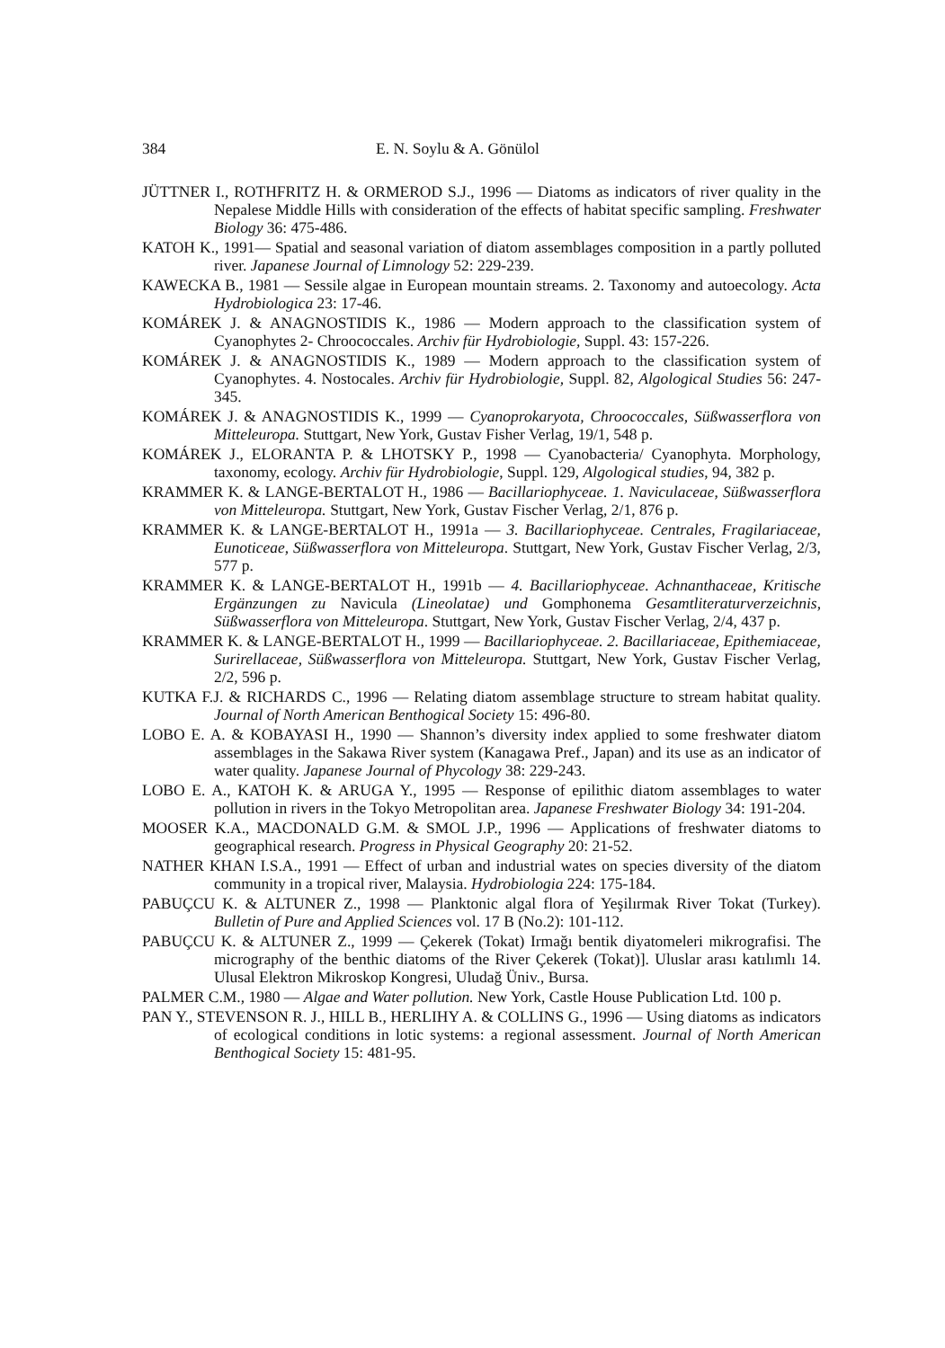384 E. N. Soylu & A. Gönülol
JÜTTNER I., ROTHFRITZ H. & ORMEROD S.J., 1996 — Diatoms as indicators of river quality in the Nepalese Middle Hills with consideration of the effects of habitat specific sampling. Freshwater Biology 36: 475-486.
KATOH K., 1991— Spatial and seasonal variation of diatom assemblages composition in a partly polluted river. Japanese Journal of Limnology 52: 229-239.
KAWECKA B., 1981 — Sessile algae in European mountain streams. 2. Taxonomy and autoecology. Acta Hydrobiologica 23: 17-46.
KOMÁREK J. & ANAGNOSTIDIS K., 1986 — Modern approach to the classification system of Cyanophytes 2- Chroococcales. Archiv für Hydrobiologie, Suppl. 43: 157-226.
KOMÁREK J. & ANAGNOSTIDIS K., 1989 — Modern approach to the classification system of Cyanophytes. 4. Nostocales. Archiv für Hydrobiologie, Suppl. 82, Algological Studies 56: 247-345.
KOMÁREK J. & ANAGNOSTIDIS K., 1999 — Cyanoprokaryota, Chroococcales, Süßwasserflora von Mitteleuropa. Stuttgart, New York, Gustav Fisher Verlag, 19/1, 548 p.
KOMÁREK J., ELORANTA P. & LHOTSKY P., 1998 — Cyanobacteria/ Cyanophyta. Morphology, taxonomy, ecology. Archiv für Hydrobiologie, Suppl. 129, Algological studies, 94, 382 p.
KRAMMER K. & LANGE-BERTALOT H., 1986 — Bacillariophyceae. 1. Naviculaceae, Süßwasserflora von Mitteleuropa. Stuttgart, New York, Gustav Fischer Verlag, 2/1, 876 p.
KRAMMER K. & LANGE-BERTALOT H., 1991a — 3. Bacillariophyceae. Centrales, Fragilariaceae, Eunoticeae, Süßwasserflora von Mitteleuropa. Stuttgart, New York, Gustav Fischer Verlag, 2/3, 577 p.
KRAMMER K. & LANGE-BERTALOT H., 1991b — 4. Bacillariophyceae. Achnanthaceae, Kritische Ergänzungen zu Navicula (Lineolatae) und Gomphonema Gesamtliteraturverzeichnis, Süßwasserflora von Mitteleuropa. Stuttgart, New York, Gustav Fischer Verlag, 2/4, 437 p.
KRAMMER K. & LANGE-BERTALOT H., 1999 — Bacillariophyceae. 2. Bacillariaceae, Epithemiaceae, Surirellaceae, Süßwasserflora von Mitteleuropa. Stuttgart, New York, Gustav Fischer Verlag, 2/2, 596 p.
KUTKA F.J. & RICHARDS C., 1996 — Relating diatom assemblage structure to stream habitat quality. Journal of North American Benthogical Society 15: 496-80.
LOBO E. A. & KOBAYASI H., 1990 — Shannon’s diversity index applied to some freshwater diatom assemblages in the Sakawa River system (Kanagawa Pref., Japan) and its use as an indicator of water quality. Japanese Journal of Phycology 38: 229-243.
LOBO E. A., KATOH K. & ARUGA Y., 1995 — Response of epilithic diatom assemblages to water pollution in rivers in the Tokyo Metropolitan area. Japanese Freshwater Biology 34: 191-204.
MOOSER K.A., MACDONALD G.M. & SMOL J.P., 1996 — Applications of freshwater diatoms to geographical research. Progress in Physical Geography 20: 21-52.
NATHER KHAN I.S.A., 1991 — Effect of urban and industrial wates on species diversity of the diatom community in a tropical river, Malaysia. Hydrobiologia 224: 175-184.
PABUÇCU K. & ALTUNER Z., 1998 — Planktonic algal flora of Yeşilırmak River Tokat (Turkey). Bulletin of Pure and Applied Sciences vol. 17 B (No.2): 101-112.
PABUÇCU K. & ALTUNER Z., 1999 — Çekerek (Tokat) Irmağı bentik diyatomeleri mikrografisi. The micrography of the benthic diatoms of the River Çekerek (Tokat)]. Uluslar arası katılımlı 14. Ulusal Elektron Mikroskop Kongresi, Uludağ Üniv., Bursa.
PALMER C.M., 1980 — Algae and Water pollution. New York, Castle House Publication Ltd. 100 p.
PAN Y., STEVENSON R. J., HILL B., HERLIHY A. & COLLINS G., 1996 — Using diatoms as indicators of ecological conditions in lotic systems: a regional assessment. Journal of North American Benthogical Society 15: 481-95.